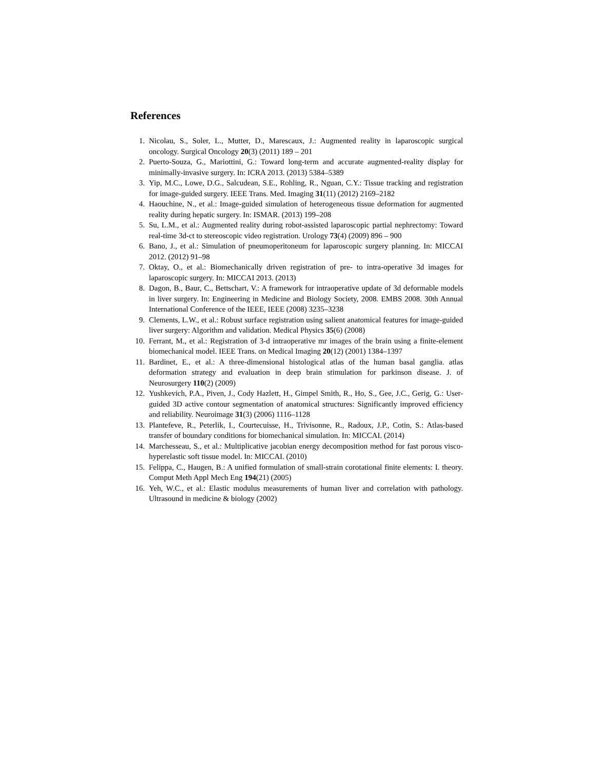References
1. Nicolau, S., Soler, L., Mutter, D., Marescaux, J.: Augmented reality in laparoscopic surgical oncology. Surgical Oncology 20(3) (2011) 189 – 201
2. Puerto-Souza, G., Mariottini, G.: Toward long-term and accurate augmented-reality display for minimally-invasive surgery. In: ICRA 2013. (2013) 5384–5389
3. Yip, M.C., Lowe, D.G., Salcudean, S.E., Rohling, R., Nguan, C.Y.: Tissue tracking and registration for image-guided surgery. IEEE Trans. Med. Imaging 31(11) (2012) 2169–2182
4. Haouchine, N., et al.: Image-guided simulation of heterogeneous tissue deformation for augmented reality during hepatic surgery. In: ISMAR. (2013) 199–208
5. Su, L.M., et al.: Augmented reality during robot-assisted laparoscopic partial nephrectomy: Toward real-time 3d-ct to stereoscopic video registration. Urology 73(4) (2009) 896 – 900
6. Bano, J., et al.: Simulation of pneumoperitoneum for laparoscopic surgery planning. In: MICCAI 2012. (2012) 91–98
7. Oktay, O., et al.: Biomechanically driven registration of pre- to intra-operative 3d images for laparoscopic surgery. In: MICCAI 2013. (2013)
8. Dagon, B., Baur, C., Bettschart, V.: A framework for intraoperative update of 3d deformable models in liver surgery. In: Engineering in Medicine and Biology Society, 2008. EMBS 2008. 30th Annual International Conference of the IEEE, IEEE (2008) 3235–3238
9. Clements, L.W., et al.: Robust surface registration using salient anatomical features for image-guided liver surgery: Algorithm and validation. Medical Physics 35(6) (2008)
10. Ferrant, M., et al.: Registration of 3-d intraoperative mr images of the brain using a finite-element biomechanical model. IEEE Trans. on Medical Imaging 20(12) (2001) 1384–1397
11. Bardinet, E., et al.: A three-dimensional histological atlas of the human basal ganglia. atlas deformation strategy and evaluation in deep brain stimulation for parkinson disease. J. of Neurosurgery 110(2) (2009)
12. Yushkevich, P.A., Piven, J., Cody Hazlett, H., Gimpel Smith, R., Ho, S., Gee, J.C., Gerig, G.: User-guided 3D active contour segmentation of anatomical structures: Significantly improved efficiency and reliability. Neuroimage 31(3) (2006) 1116–1128
13. Plantefeve, R., Peterlik, I., Courtecuisse, H., Trivisonne, R., Radoux, J.P., Cotin, S.: Atlas-based transfer of boundary conditions for biomechanical simulation. In: MICCAI. (2014)
14. Marchesseau, S., et al.: Multiplicative jacobian energy decomposition method for fast porous visco-hyperelastic soft tissue model. In: MICCAI. (2010)
15. Felippa, C., Haugen, B.: A unified formulation of small-strain corotational finite elements: I. theory. Comput Meth Appl Mech Eng 194(21) (2005)
16. Yeh, W.C., et al.: Elastic modulus measurements of human liver and correlation with pathology. Ultrasound in medicine & biology (2002)